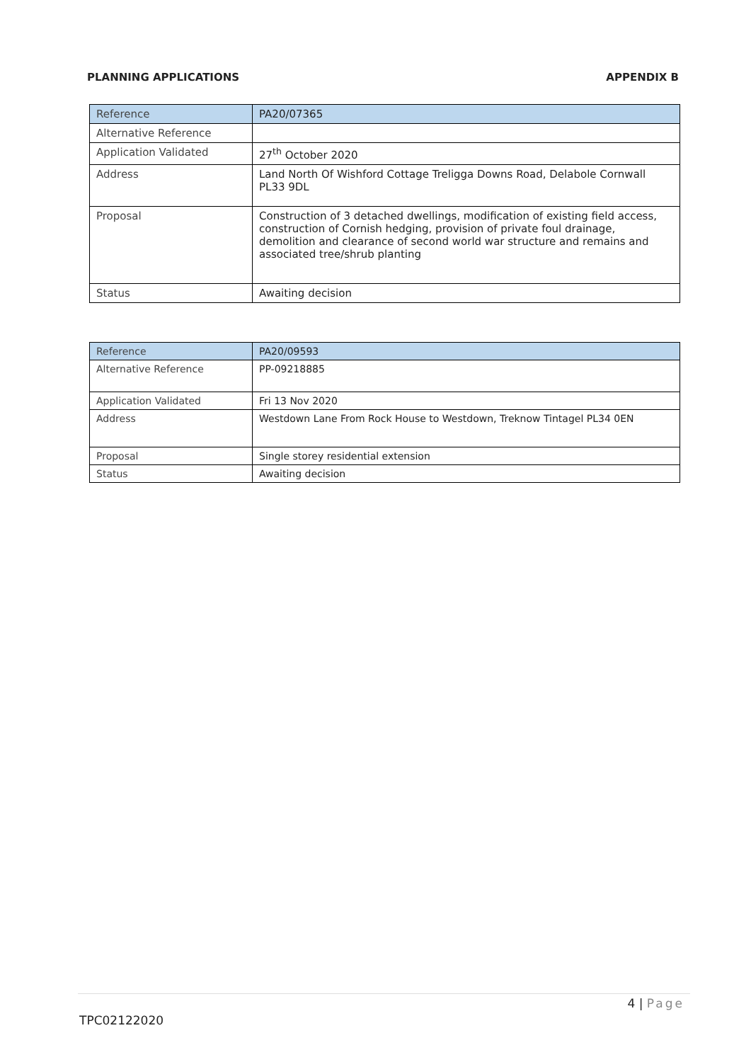PLANNING APPLICATIONS APPENDIX B
| Reference | PA20/07365 |
| Alternative Reference | |
| Application Validated | 27<sup>th</sup> October 2020 |
| Address | Land North Of Wishford Cottage Treligga Downs Road, Delabole Cornwall PL33 9DL |
| Proposal | Construction of 3 detached dwellings, modification of existing field access, construction of Cornish hedging, provision of private foul drainage, demolition and clearance of second world war structure and remains and associated tree/shrub planting |
| Status | Awaiting decision |
| Reference | PA20/09593 |
| Alternative Reference | PP-09218885 |
| Application Validated | Fri 13 Nov 2020 |
| Address | Westdown Lane From Rock House to Westdown, Treknow Tintagel PL34 0EN |
| Proposal | Single storey residential extension |
| Status | Awaiting decision |
4 | Page
TPC02122020